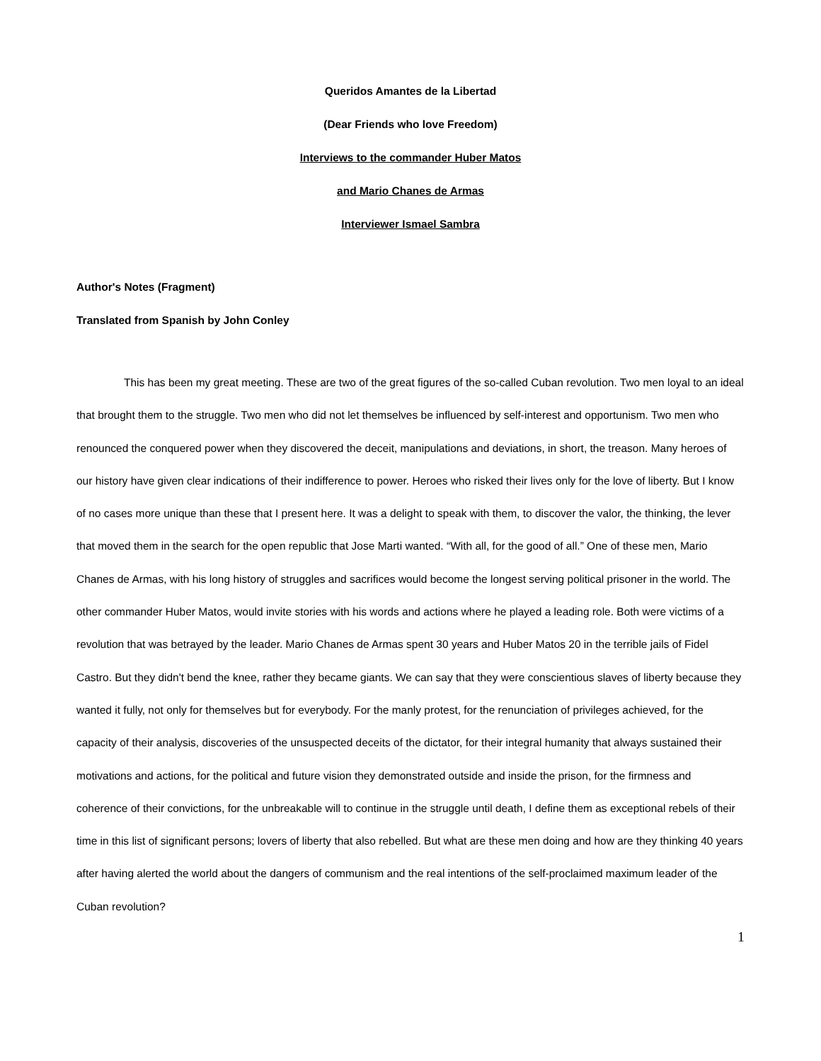Queridos Amantes de la Libertad
(Dear Friends who love Freedom)
Interviews to the commander Huber Matos
and Mario Chanes de Armas
Interviewer Ismael Sambra
Author's Notes (Fragment)
Translated from Spanish by John Conley
This has been my great meeting. These are two of the great figures of the so-called Cuban revolution. Two men loyal to an ideal that brought them to the struggle. Two men who did not let themselves be influenced by self-interest and opportunism. Two men who renounced the conquered power when they discovered the deceit, manipulations and deviations, in short, the treason. Many heroes of our history have given clear indications of their indifference to power. Heroes who risked their lives only for the love of liberty. But I know of no cases more unique than these that I present here. It was a delight to speak with them, to discover the valor, the thinking, the lever that moved them in the search for the open republic that Jose Marti wanted. “With all, for the good of all.” One of these men, Mario Chanes de Armas, with his long history of struggles and sacrifices would become the longest serving political prisoner in the world. The other commander Huber Matos, would invite stories with his words and actions where he played a leading role. Both were victims of a revolution that was betrayed by the leader. Mario Chanes de Armas spent 30 years and Huber Matos 20 in the terrible jails of Fidel Castro. But they didn't bend the knee, rather they became giants. We can say that they were conscientious slaves of liberty because they wanted it fully, not only for themselves but for everybody. For the manly protest, for the renunciation of privileges achieved, for the capacity of their analysis, discoveries of the unsuspected deceits of the dictator, for their integral humanity that always sustained their motivations and actions, for the political and future vision they demonstrated outside and inside the prison, for the firmness and coherence of their convictions, for the unbreakable will to continue in the struggle until death, I define them as exceptional rebels of their time in this list of significant persons; lovers of liberty that also rebelled. But what are these men doing and how are they thinking 40 years after having alerted the world about the dangers of communism and the real intentions of the self-proclaimed maximum leader of the Cuban revolution?
1